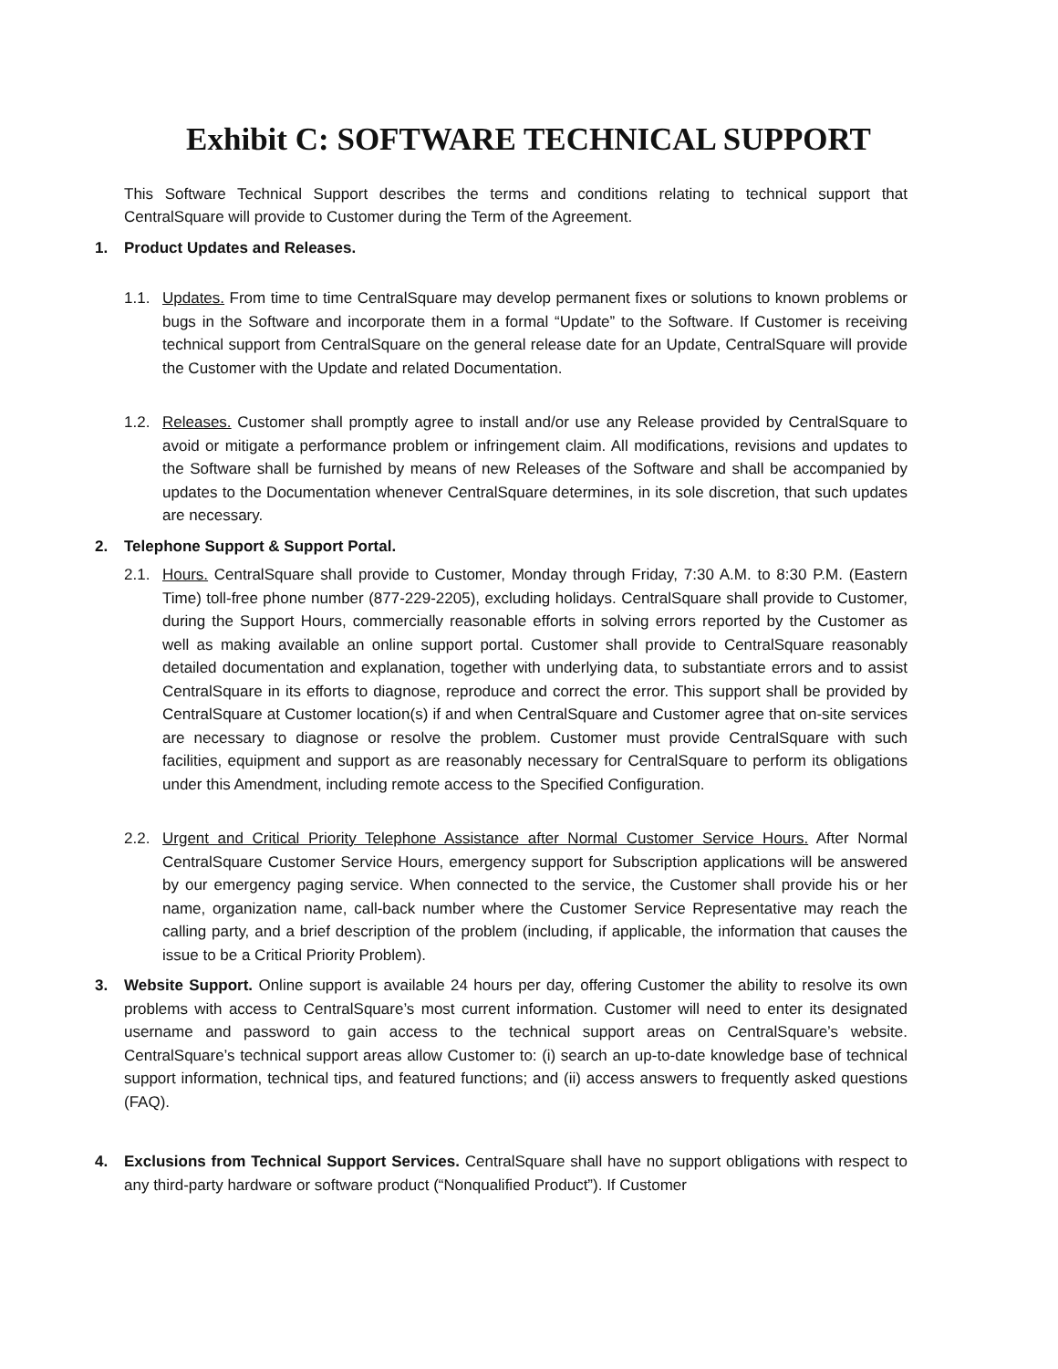Exhibit C: SOFTWARE TECHNICAL SUPPORT
This Software Technical Support describes the terms and conditions relating to technical support that CentralSquare will provide to Customer during the Term of the Agreement.
1. Product Updates and Releases.
1.1. Updates. From time to time CentralSquare may develop permanent fixes or solutions to known problems or bugs in the Software and incorporate them in a formal “Update” to the Software. If Customer is receiving technical support from CentralSquare on the general release date for an Update, CentralSquare will provide the Customer with the Update and related Documentation.
1.2. Releases. Customer shall promptly agree to install and/or use any Release provided by CentralSquare to avoid or mitigate a performance problem or infringement claim. All modifications, revisions and updates to the Software shall be furnished by means of new Releases of the Software and shall be accompanied by updates to the Documentation whenever CentralSquare determines, in its sole discretion, that such updates are necessary.
2. Telephone Support & Support Portal.
2.1. Hours. CentralSquare shall provide to Customer, Monday through Friday, 7:30 A.M. to 8:30 P.M. (Eastern Time) toll-free phone number (877-229-2205), excluding holidays. CentralSquare shall provide to Customer, during the Support Hours, commercially reasonable efforts in solving errors reported by the Customer as well as making available an online support portal. Customer shall provide to CentralSquare reasonably detailed documentation and explanation, together with underlying data, to substantiate errors and to assist CentralSquare in its efforts to diagnose, reproduce and correct the error. This support shall be provided by CentralSquare at Customer location(s) if and when CentralSquare and Customer agree that on-site services are necessary to diagnose or resolve the problem. Customer must provide CentralSquare with such facilities, equipment and support as are reasonably necessary for CentralSquare to perform its obligations under this Amendment, including remote access to the Specified Configuration.
2.2. Urgent and Critical Priority Telephone Assistance after Normal Customer Service Hours. After Normal CentralSquare Customer Service Hours, emergency support for Subscription applications will be answered by our emergency paging service. When connected to the service, the Customer shall provide his or her name, organization name, call-back number where the Customer Service Representative may reach the calling party, and a brief description of the problem (including, if applicable, the information that causes the issue to be a Critical Priority Problem).
3. Website Support. Online support is available 24 hours per day, offering Customer the ability to resolve its own problems with access to CentralSquare’s most current information. Customer will need to enter its designated username and password to gain access to the technical support areas on CentralSquare’s website. CentralSquare’s technical support areas allow Customer to: (i) search an up-to-date knowledge base of technical support information, technical tips, and featured functions; and (ii) access answers to frequently asked questions (FAQ).
4. Exclusions from Technical Support Services. CentralSquare shall have no support obligations with respect to any third-party hardware or software product (“Nonqualified Product”). If Customer